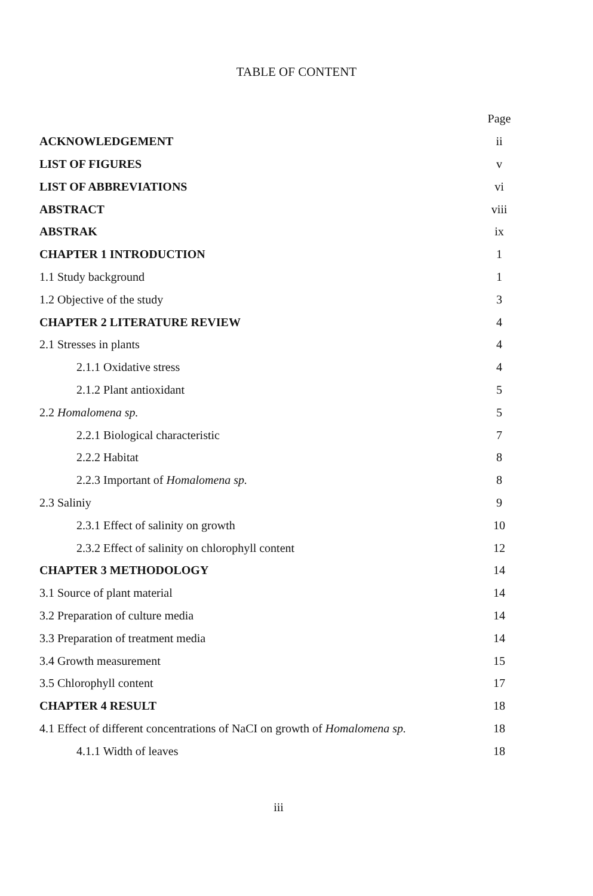TABLE OF CONTENT
| | Page |
| ACKNOWLEDGEMENT | ii |
| LIST OF FIGURES | v |
| LIST OF ABBREVIATIONS | vi |
| ABSTRACT | viii |
| ABSTRAK | ix |
| CHAPTER 1 INTRODUCTION | 1 |
| 1.1 Study background | 1 |
| 1.2 Objective of the study | 3 |
| CHAPTER 2 LITERATURE REVIEW | 4 |
| 2.1 Stresses in plants | 4 |
| 2.1.1 Oxidative stress | 4 |
| 2.1.2 Plant antioxidant | 5 |
| 2.2 Homalomena sp. | 5 |
| 2.2.1 Biological characteristic | 7 |
| 2.2.2 Habitat | 8 |
| 2.2.3 Important of Homalomena sp. | 8 |
| 2.3 Saliniy | 9 |
| 2.3.1 Effect of salinity on growth | 10 |
| 2.3.2 Effect of salinity on chlorophyll content | 12 |
| CHAPTER 3 METHODOLOGY | 14 |
| 3.1 Source of plant material | 14 |
| 3.2 Preparation of culture media | 14 |
| 3.3 Preparation of treatment media | 14 |
| 3.4 Growth measurement | 15 |
| 3.5 Chlorophyll content | 17 |
| CHAPTER 4 RESULT | 18 |
| 4.1 Effect of different concentrations of NaCI on growth of Homalomena sp. | 18 |
| 4.1.1 Width of leaves | 18 |
iii